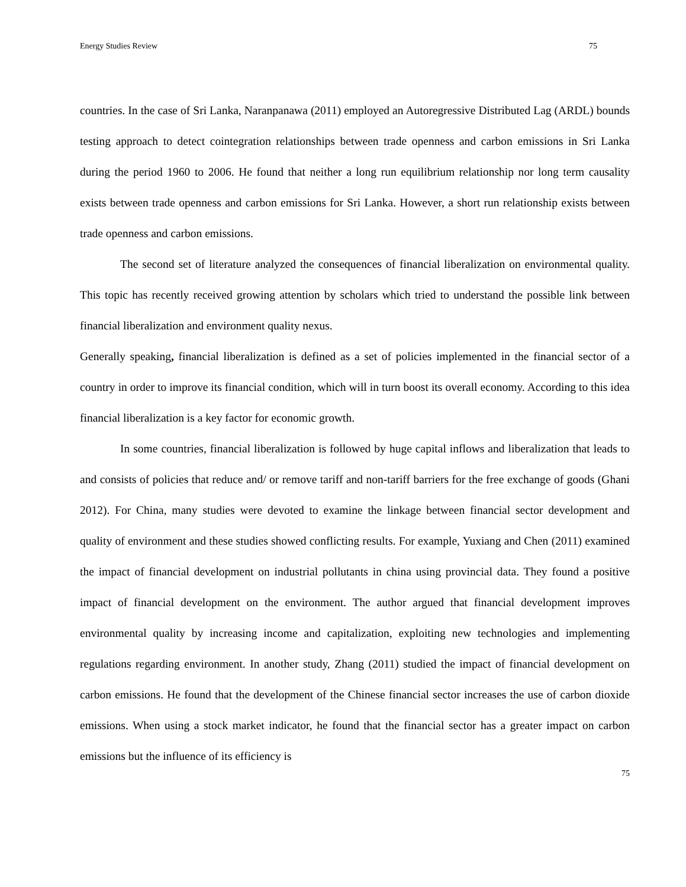Energy Studies Review 75
countries. In the case of Sri Lanka, Naranpanawa (2011) employed an Autoregressive Distributed Lag (ARDL) bounds testing approach to detect cointegration relationships between trade openness and carbon emissions in Sri Lanka during the period 1960 to 2006. He found that neither a long run equilibrium relationship nor long term causality exists between trade openness and carbon emissions for Sri Lanka. However, a short run relationship exists between trade openness and carbon emissions.
The second set of literature analyzed the consequences of financial liberalization on environmental quality. This topic has recently received growing attention by scholars which tried to understand the possible link between financial liberalization and environment quality nexus.
Generally speaking, financial liberalization is defined as a set of policies implemented in the financial sector of a country in order to improve its financial condition, which will in turn boost its overall economy. According to this idea financial liberalization is a key factor for economic growth.
In some countries, financial liberalization is followed by huge capital inflows and liberalization that leads to and consists of policies that reduce and/ or remove tariff and non-tariff barriers for the free exchange of goods (Ghani 2012). For China, many studies were devoted to examine the linkage between financial sector development and quality of environment and these studies showed conflicting results. For example, Yuxiang and Chen (2011) examined the impact of financial development on industrial pollutants in china using provincial data. They found a positive impact of financial development on the environment. The author argued that financial development improves environmental quality by increasing income and capitalization, exploiting new technologies and implementing regulations regarding environment. In another study, Zhang (2011) studied the impact of financial development on carbon emissions. He found that the development of the Chinese financial sector increases the use of carbon dioxide emissions. When using a stock market indicator, he found that the financial sector has a greater impact on carbon emissions but the influence of its efficiency is
75